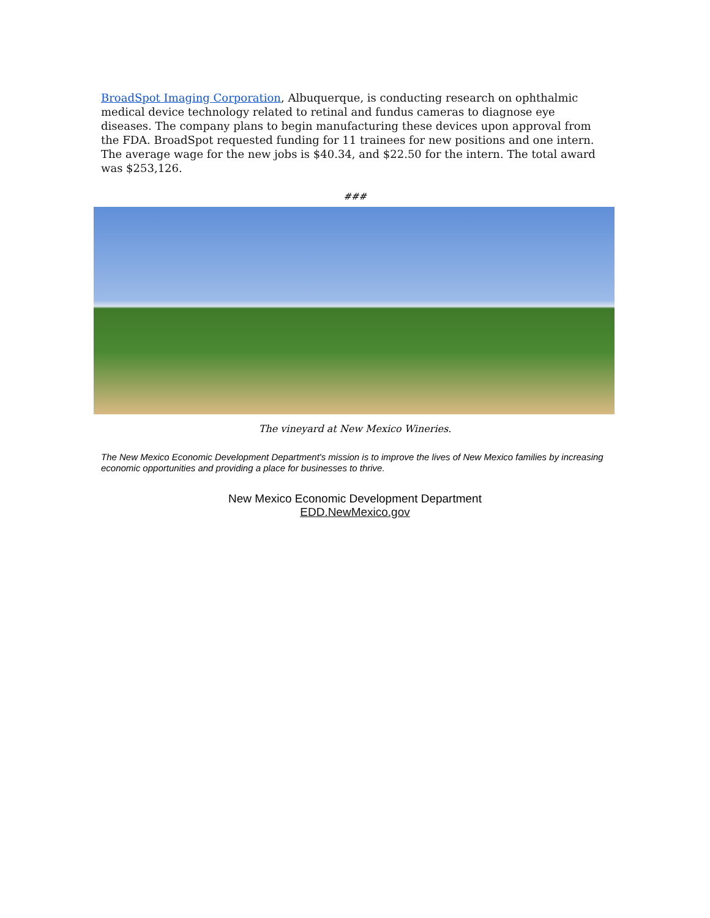BroadSpot Imaging Corporation, Albuquerque, is conducting research on ophthalmic medical device technology related to retinal and fundus cameras to diagnose eye diseases. The company plans to begin manufacturing these devices upon approval from the FDA. BroadSpot requested funding for 11 trainees for new positions and one intern. The average wage for the new jobs is $40.34, and $22.50 for the intern. The total award was $253,126.
###
The vineyard at New Mexico Wineries.
The New Mexico Economic Development Department's mission is to improve the lives of New Mexico families by increasing economic opportunities and providing a place for businesses to thrive.
New Mexico Economic Development Department
EDD.NewMexico.gov